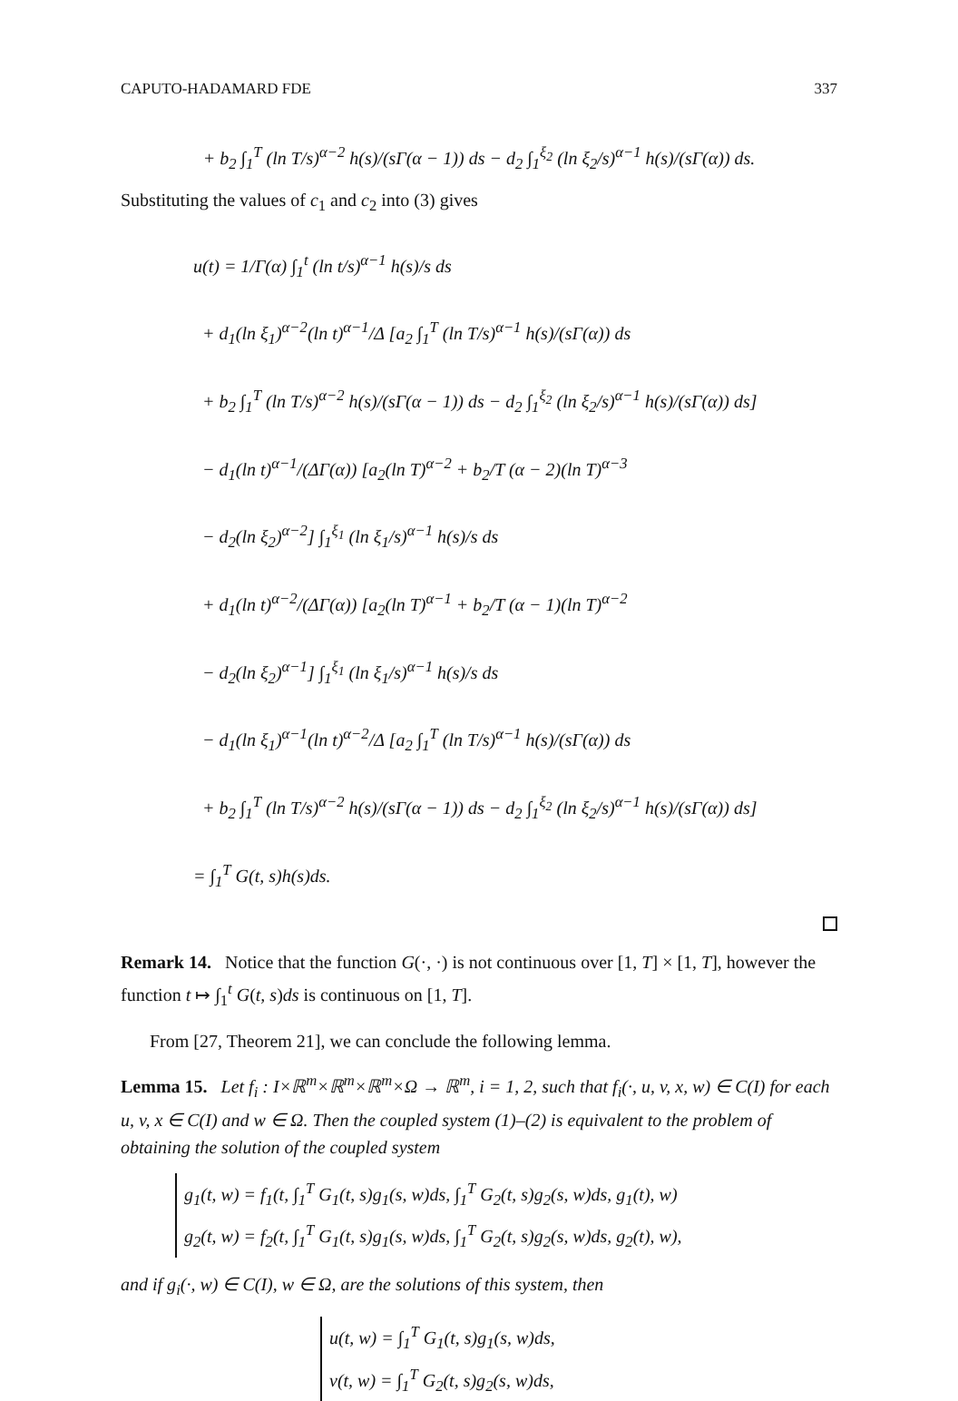CAPUTO-HADAMARD FDE 337
+ b<sub>2</sub> ∫<sub>1</sub><sup>T</sup> (ln T/s)<sup>α−2</sup> h(s)/(sΓ(α − 1)) ds − d<sub>2</sub> ∫<sub>1</sub><sup>ξ<sub>2</sub></sup> (ln ξ<sub>2</sub>/s)<sup>α−1</sup> h(s)/(sΓ(α)) ds.
Substituting the values of c<sub>1</sub> and c<sub>2</sub> into (3) gives
u(t) = 1/Γ(α) ∫<sub>1</sub><sup>t</sup> (ln t/s)<sup>α−1</sup> h(s)/s ds
+ d<sub>1</sub>(ln ξ<sub>1</sub>)<sup>α−2</sup>(ln t)<sup>α−1</sup>/Δ [a<sub>2</sub> ∫<sub>1</sub><sup>T</sup> (ln T/s)<sup>α−1</sup> h(s)/(sΓ(α)) ds
+ b<sub>2</sub> ∫<sub>1</sub><sup>T</sup> (ln T/s)<sup>α−2</sup> h(s)/(sΓ(α − 1)) ds − d<sub>2</sub> ∫<sub>1</sub><sup>ξ<sub>2</sub></sup> (ln ξ<sub>2</sub>/s)<sup>α−1</sup> h(s)/(sΓ(α)) ds]
− d<sub>1</sub>(ln t)<sup>α−1</sup>/(ΔΓ(α)) [a<sub>2</sub>(ln T)<sup>α−2</sup> + b<sub>2</sub>/T (α − 2)(ln T)<sup>α−3</sup>
− d<sub>2</sub>(ln ξ<sub>2</sub>)<sup>α−2</sup>] ∫<sub>1</sub><sup>ξ<sub>1</sub></sup> (ln ξ<sub>1</sub>/s)<sup>α−1</sup> h(s)/s ds
+ d<sub>1</sub>(ln t)<sup>α−2</sup>/(ΔΓ(α)) [a<sub>2</sub>(ln T)<sup>α−1</sup> + b<sub>2</sub>/T (α − 1)(ln T)<sup>α−2</sup>
− d<sub>2</sub>(ln ξ<sub>2</sub>)<sup>α−1</sup>] ∫<sub>1</sub><sup>ξ<sub>1</sub></sup> (ln ξ<sub>1</sub>/s)<sup>α−1</sup> h(s)/s ds
− d<sub>1</sub>(ln ξ<sub>1</sub>)<sup>α−1</sup>(ln t)<sup>α−2</sup>/Δ [a<sub>2</sub> ∫<sub>1</sub><sup>T</sup> (ln T/s)<sup>α−1</sup> h(s)/(sΓ(α)) ds
+ b<sub>2</sub> ∫<sub>1</sub><sup>T</sup> (ln T/s)<sup>α−2</sup> h(s)/(sΓ(α − 1)) ds − d<sub>2</sub> ∫<sub>1</sub><sup>ξ<sub>2</sub></sup> (ln ξ<sub>2</sub>/s)<sup>α−1</sup> h(s)/(sΓ(α)) ds]
= ∫<sub>1</sub><sup>T</sup> G(t, s)h(s)ds.
Remark 14. Notice that the function G(·, ·) is not continuous over [1, T] × [1, T], however the function t ↦ ∫<sub>1</sub><sup>t</sup> G(t, s)ds is continuous on [1, T].
From [27, Theorem 21], we can conclude the following lemma.
Lemma 15. Let f<sub>i</sub> : I×ℝ<sup>m</sup>×ℝ<sup>m</sup>×ℝ<sup>m</sup>×Ω → ℝ<sup>m</sup>, i = 1, 2, such that f<sub>i</sub>(·, u, v, x, w) ∈ C(I) for each u, v, x ∈ C(I) and w ∈ Ω. Then the coupled system (1)–(2) is equivalent to the problem of obtaining the solution of the coupled system
g<sub>1</sub>(t, w) = f<sub>1</sub>(t, ∫<sub>1</sub><sup>T</sup> G<sub>1</sub>(t, s)g<sub>1</sub>(s, w)ds, ∫<sub>1</sub><sup>T</sup> G<sub>2</sub>(t, s)g<sub>2</sub>(s, w)ds, g<sub>1</sub>(t), w)
g<sub>2</sub>(t, w) = f<sub>2</sub>(t, ∫<sub>1</sub><sup>T</sup> G<sub>1</sub>(t, s)g<sub>1</sub>(s, w)ds, ∫<sub>1</sub><sup>T</sup> G<sub>2</sub>(t, s)g<sub>2</sub>(s, w)ds, g<sub>2</sub>(t), w),
and if g<sub>i</sub>(·, w) ∈ C(I), w ∈ Ω, are the solutions of this system, then
u(t, w) = ∫<sub>1</sub><sup>T</sup> G<sub>1</sub>(t, s)g<sub>1</sub>(s, w)ds,
v(t, w) = ∫<sub>1</sub><sup>T</sup> G<sub>2</sub>(t, s)g<sub>2</sub>(s, w)ds,